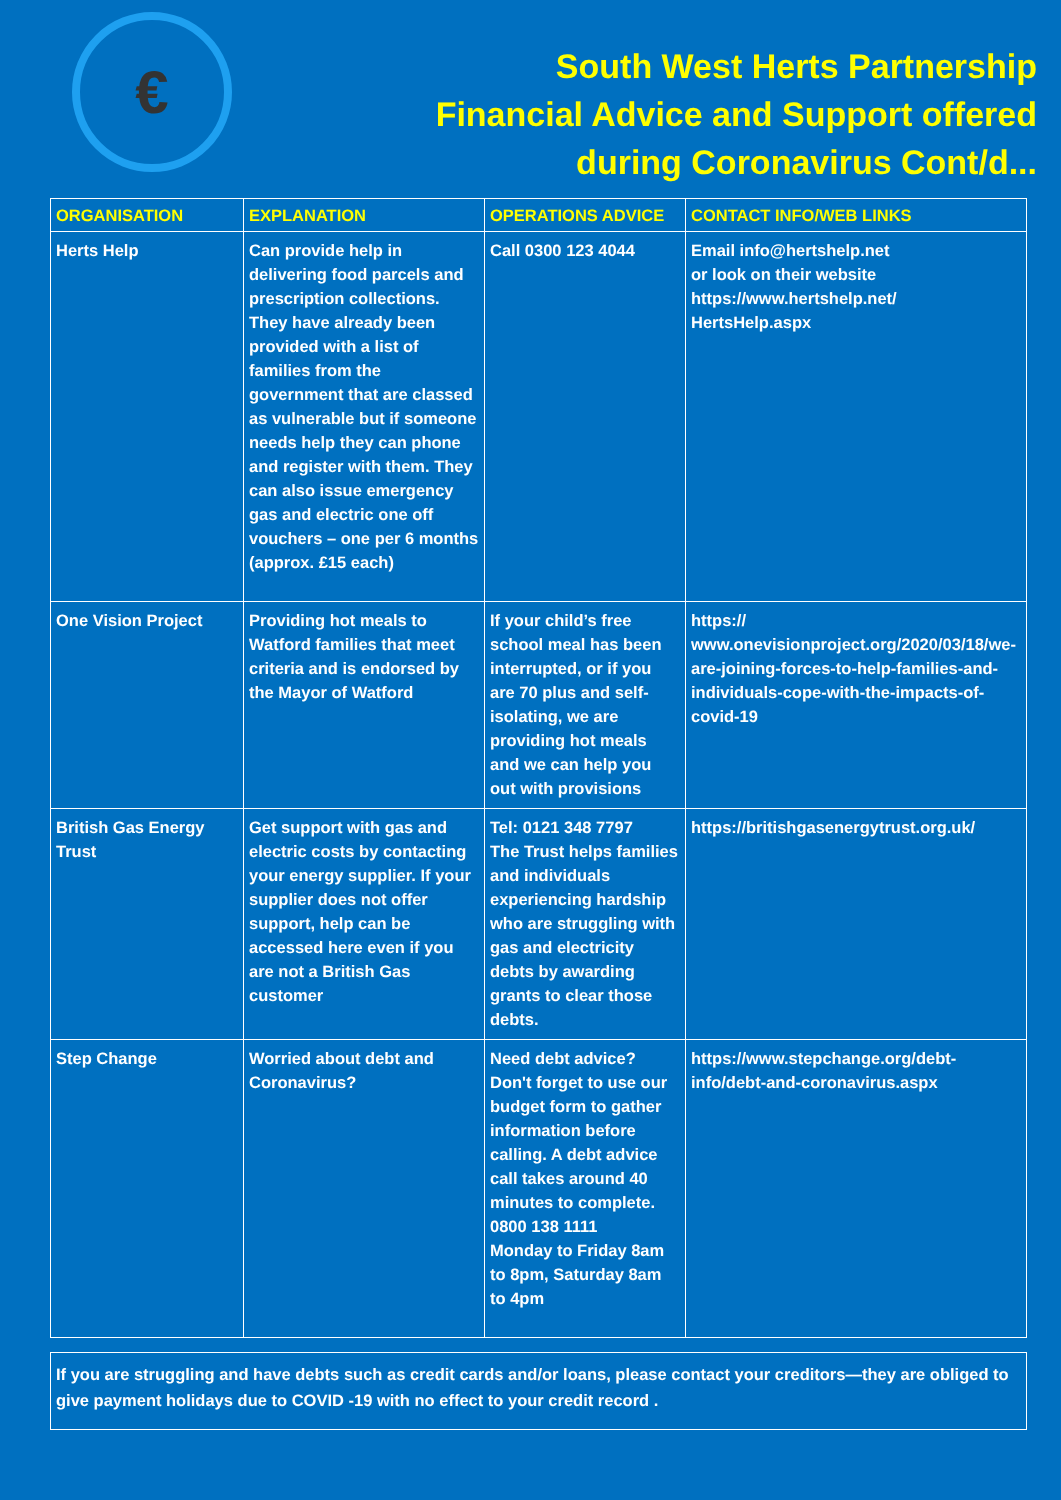€
South West Herts Partnership
Financial Advice and Support offered
during Coronavirus Cont/d...
| ORGANISATION | EXPLANATION | OPERATIONS ADVICE | CONTACT INFO/WEB LINKS |
| --- | --- | --- | --- |
| Herts Help | Can provide help in delivering food parcels and prescription collections. They have already been provided with a list of families from the government that are classed as vulnerable but if someone needs help they can phone and register with them. They can also issue emergency gas and electric one off vouchers – one per 6 months (approx. £15 each) | Call 0300 123 4044 | Email info@hertshelp.net or look on their website https://www.hertshelp.net/ HertsHelp.aspx |
| One Vision Project | Providing hot meals to Watford families that meet criteria and is endorsed by the Mayor of Watford | If your child’s free school meal has been interrupted, or if you are 70 plus and self-isolating, we are providing hot meals and we can help you out with provisions | https:// www.onevisionproject.org/2020/03/18/we-are-joining-forces-to-help-families-and-individuals-cope-with-the-impacts-of-covid-19 |
| British Gas Energy Trust | Get support with gas and electric costs by contacting your energy supplier. If your supplier does not offer support, help can be accessed here even if you are not a British Gas customer | Tel: 0121 348 7797 The Trust helps families and individuals experiencing hardship who are struggling with gas and electricity debts by awarding grants to clear those debts. | https://britishgasenergytrust.org.uk/ |
| Step Change | Worried about debt and Coronavirus? | Need debt advice? Don't forget to use our budget form to gather information before calling. A debt advice call takes around 40 minutes to complete. 0800 138 1111 Monday to Friday 8am to 8pm, Saturday 8am to 4pm | https://www.stepchange.org/debt-info/debt-and-coronavirus.aspx |
If you are struggling and have debts such as credit cards and/or loans, please contact your creditors—they are obliged to give payment holidays due to COVID -19 with no effect to your credit record .